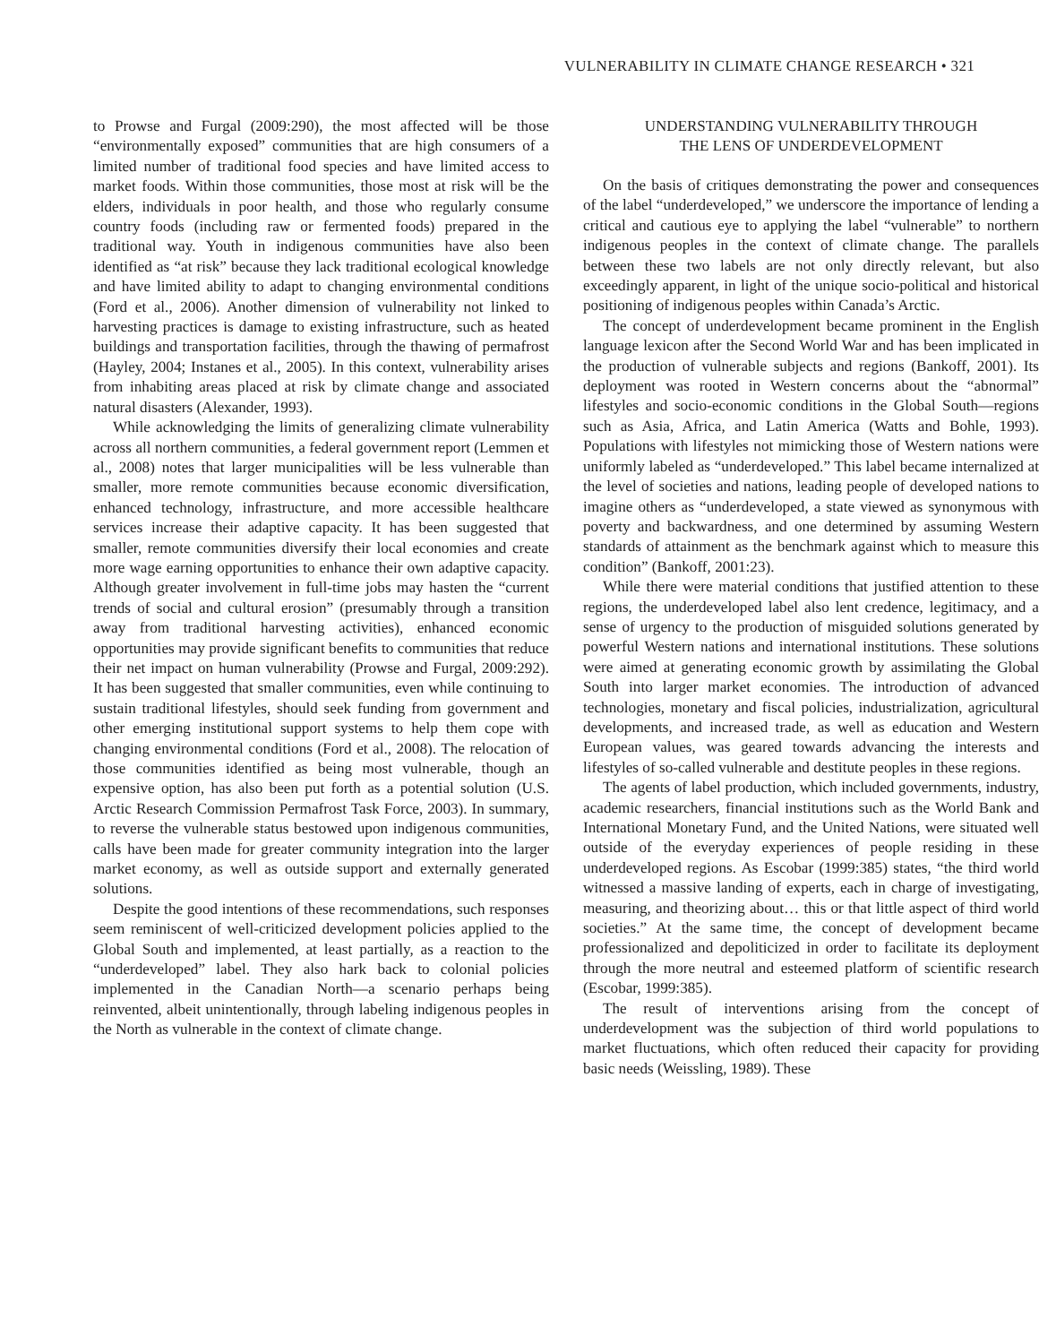VULNERABILITY IN CLIMATE CHANGE RESEARCH • 321
to Prowse and Furgal (2009:290), the most affected will be those “environmentally exposed” communities that are high consumers of a limited number of traditional food species and have limited access to market foods. Within those communities, those most at risk will be the elders, individuals in poor health, and those who regularly consume country foods (including raw or fermented foods) prepared in the traditional way. Youth in indigenous communities have also been identified as “at risk” because they lack traditional ecological knowledge and have limited ability to adapt to changing environmental conditions (Ford et al., 2006). Another dimension of vulnerability not linked to harvesting practices is damage to existing infrastructure, such as heated buildings and transportation facilities, through the thawing of permafrost (Hayley, 2004; Instanes et al., 2005). In this context, vulnerability arises from inhabiting areas placed at risk by climate change and associated natural disasters (Alexander, 1993).
While acknowledging the limits of generalizing climate vulnerability across all northern communities, a federal government report (Lemmen et al., 2008) notes that larger municipalities will be less vulnerable than smaller, more remote communities because economic diversification, enhanced technology, infrastructure, and more accessible healthcare services increase their adaptive capacity. It has been suggested that smaller, remote communities diversify their local economies and create more wage earning opportunities to enhance their own adaptive capacity. Although greater involvement in full-time jobs may hasten the “current trends of social and cultural erosion” (presumably through a transition away from traditional harvesting activities), enhanced economic opportunities may provide significant benefits to communities that reduce their net impact on human vulnerability (Prowse and Furgal, 2009:292). It has been suggested that smaller communities, even while continuing to sustain traditional lifestyles, should seek funding from government and other emerging institutional support systems to help them cope with changing environmental conditions (Ford et al., 2008). The relocation of those communities identified as being most vulnerable, though an expensive option, has also been put forth as a potential solution (U.S. Arctic Research Commission Permafrost Task Force, 2003). In summary, to reverse the vulnerable status bestowed upon indigenous communities, calls have been made for greater community integration into the larger market economy, as well as outside support and externally generated solutions.
Despite the good intentions of these recommendations, such responses seem reminiscent of well-criticized development policies applied to the Global South and implemented, at least partially, as a reaction to the “underdeveloped” label. They also hark back to colonial policies implemented in the Canadian North—a scenario perhaps being reinvented, albeit unintentionally, through labeling indigenous peoples in the North as vulnerable in the context of climate change.
UNDERSTANDING VULNERABILITY THROUGH
THE LENS OF UNDERDEVELOPMENT
On the basis of critiques demonstrating the power and consequences of the label “underdeveloped,” we underscore the importance of lending a critical and cautious eye to applying the label “vulnerable” to northern indigenous peoples in the context of climate change. The parallels between these two labels are not only directly relevant, but also exceedingly apparent, in light of the unique socio-political and historical positioning of indigenous peoples within Canada’s Arctic.
The concept of underdevelopment became prominent in the English language lexicon after the Second World War and has been implicated in the production of vulnerable subjects and regions (Bankoff, 2001). Its deployment was rooted in Western concerns about the “abnormal” lifestyles and socio-economic conditions in the Global South—regions such as Asia, Africa, and Latin America (Watts and Bohle, 1993). Populations with lifestyles not mimicking those of Western nations were uniformly labeled as “underdeveloped.” This label became internalized at the level of societies and nations, leading people of developed nations to imagine others as “underdeveloped, a state viewed as synonymous with poverty and backwardness, and one determined by assuming Western standards of attainment as the benchmark against which to measure this condition” (Bankoff, 2001:23).
While there were material conditions that justified attention to these regions, the underdeveloped label also lent credence, legitimacy, and a sense of urgency to the production of misguided solutions generated by powerful Western nations and international institutions. These solutions were aimed at generating economic growth by assimilating the Global South into larger market economies. The introduction of advanced technologies, monetary and fiscal policies, industrialization, agricultural developments, and increased trade, as well as education and Western European values, was geared towards advancing the interests and lifestyles of so-called vulnerable and destitute peoples in these regions.
The agents of label production, which included governments, industry, academic researchers, financial institutions such as the World Bank and International Monetary Fund, and the United Nations, were situated well outside of the everyday experiences of people residing in these underdeveloped regions. As Escobar (1999:385) states, “the third world witnessed a massive landing of experts, each in charge of investigating, measuring, and theorizing about… this or that little aspect of third world societies.” At the same time, the concept of development became professionalized and depoliticized in order to facilitate its deployment through the more neutral and esteemed platform of scientific research (Escobar, 1999:385).
The result of interventions arising from the concept of underdevelopment was the subjection of third world populations to market fluctuations, which often reduced their capacity for providing basic needs (Weissling, 1989). These